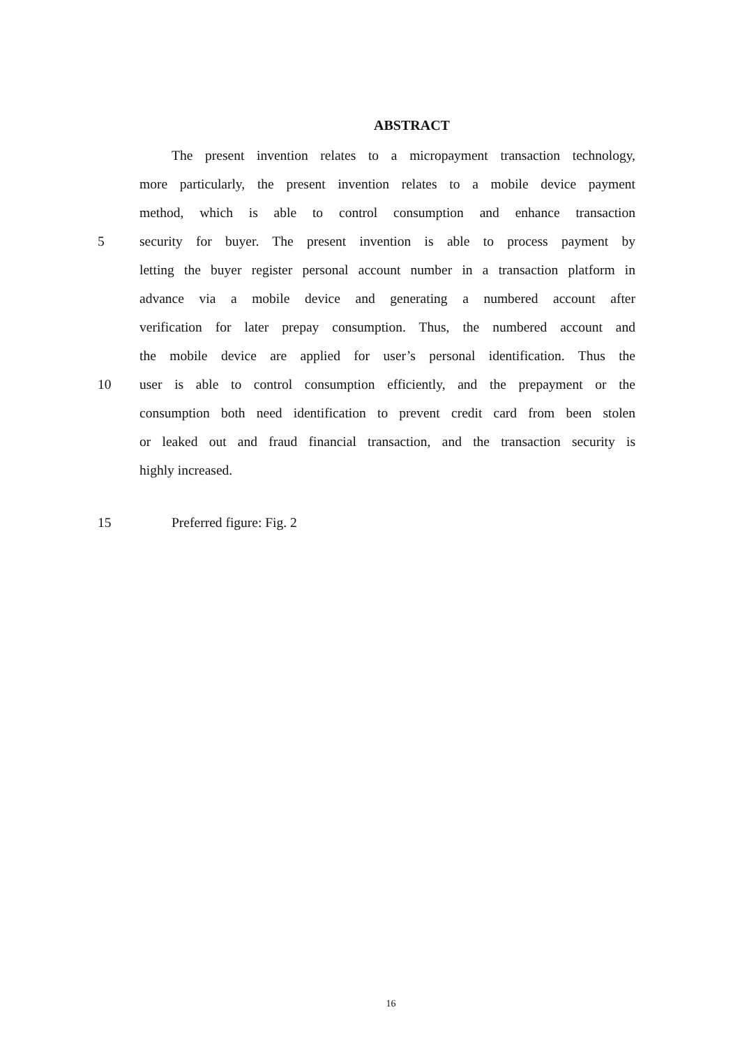ABSTRACT
The present invention relates to a micropayment transaction technology,
more particularly, the present invention relates to a mobile device payment
method, which is able to control consumption and enhance transaction
5 security for buyer. The present invention is able to process payment by
letting the buyer register personal account number in a transaction platform in
advance via a mobile device and generating a numbered account after
verification for later prepay consumption. Thus, the numbered account and
the mobile device are applied for user’s personal identification. Thus the
10 user is able to control consumption efficiently, and the prepayment or the
consumption both need identification to prevent credit card from been stolen
or leaked out and fraud financial transaction, and the transaction security is
highly increased.
15 Preferred figure: Fig. 2
16